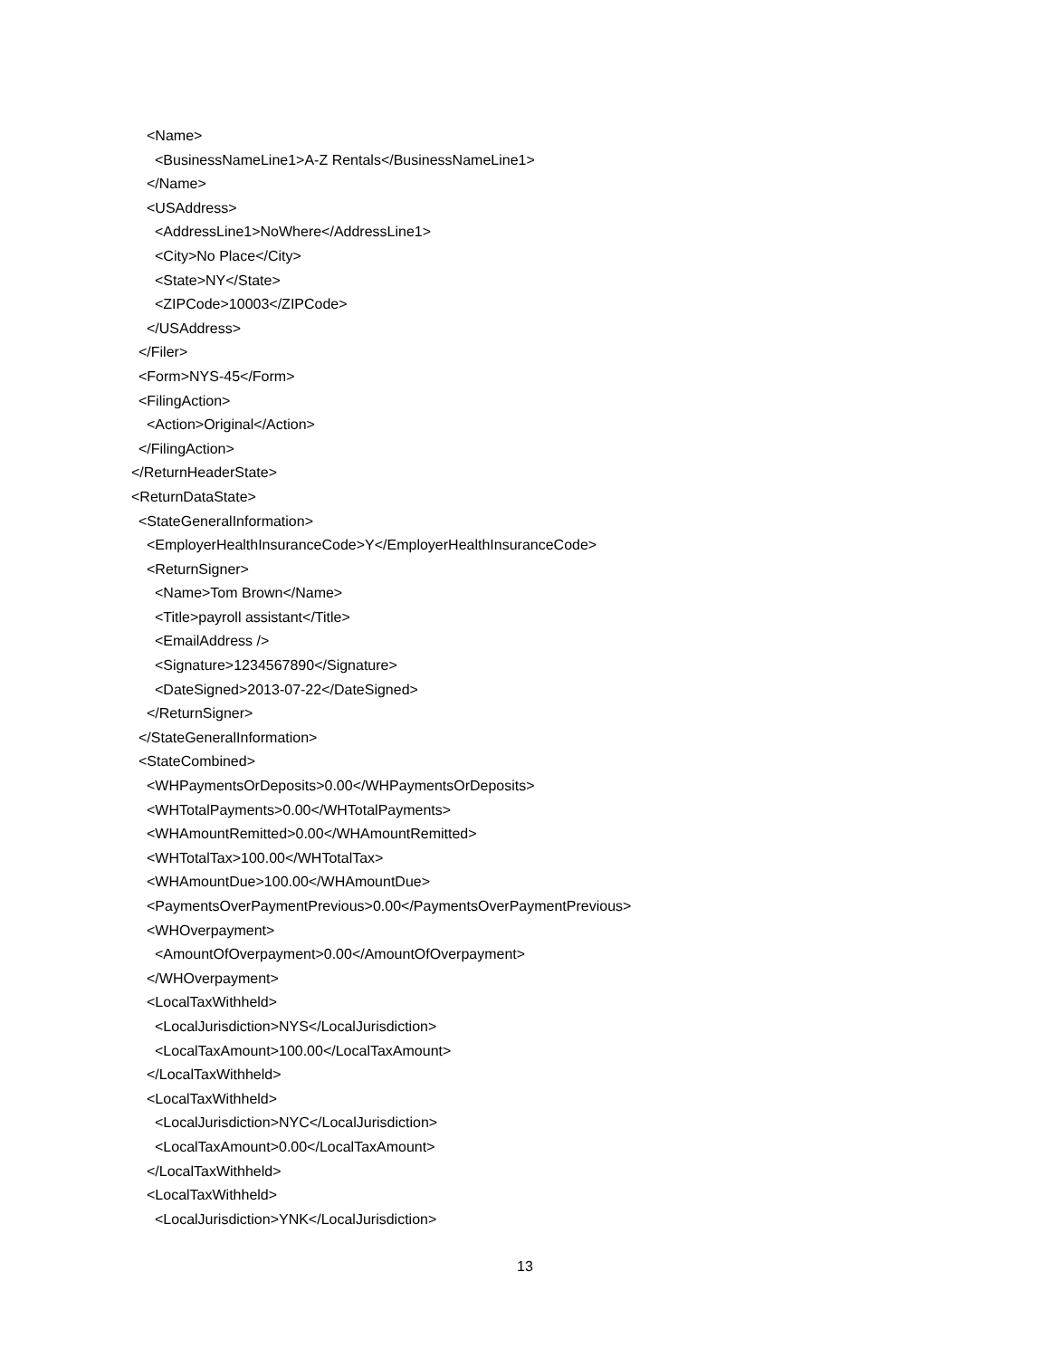<Name>
<BusinessNameLine1>A-Z Rentals</BusinessNameLine1>
</Name>
<USAddress>
<AddressLine1>NoWhere</AddressLine1>
<City>No Place</City>
<State>NY</State>
<ZIPCode>10003</ZIPCode>
</USAddress>
</Filer>
<Form>NYS-45</Form>
<FilingAction>
<Action>Original</Action>
</FilingAction>
</ReturnHeaderState>
<ReturnDataState>
<StateGeneralInformation>
<EmployerHealthInsuranceCode>Y</EmployerHealthInsuranceCode>
<ReturnSigner>
<Name>Tom Brown</Name>
<Title>payroll assistant</Title>
<EmailAddress />
<Signature>1234567890</Signature>
<DateSigned>2013-07-22</DateSigned>
</ReturnSigner>
</StateGeneralInformation>
<StateCombined>
<WHPaymentsOrDeposits>0.00</WHPaymentsOrDeposits>
<WHTotalPayments>0.00</WHTotalPayments>
<WHAmountRemitted>0.00</WHAmountRemitted>
<WHTotalTax>100.00</WHTotalTax>
<WHAmountDue>100.00</WHAmountDue>
<PaymentsOverPaymentPrevious>0.00</PaymentsOverPaymentPrevious>
<WHOverpayment>
<AmountOfOverpayment>0.00</AmountOfOverpayment>
</WHOverpayment>
<LocalTaxWithheld>
<LocalJurisdiction>NYS</LocalJurisdiction>
<LocalTaxAmount>100.00</LocalTaxAmount>
</LocalTaxWithheld>
<LocalTaxWithheld>
<LocalJurisdiction>NYC</LocalJurisdiction>
<LocalTaxAmount>0.00</LocalTaxAmount>
</LocalTaxWithheld>
<LocalTaxWithheld>
<LocalJurisdiction>YNK</LocalJurisdiction>
13